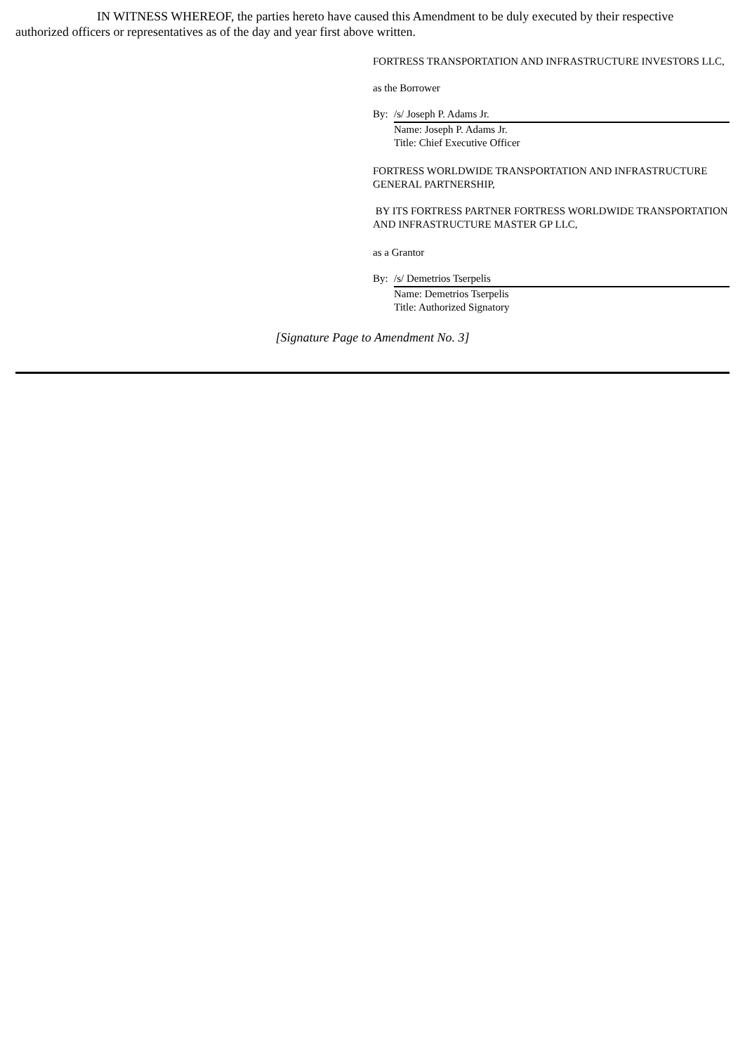IN WITNESS WHEREOF, the parties hereto have caused this Amendment to be duly executed by their respective authorized officers or representatives as of the day and year first above written.
FORTRESS TRANSPORTATION AND INFRASTRUCTURE INVESTORS LLC,
as the Borrower
By: /s/ Joseph P. Adams Jr.
Name: Joseph P. Adams Jr.
Title: Chief Executive Officer
FORTRESS WORLDWIDE TRANSPORTATION AND INFRASTRUCTURE GENERAL PARTNERSHIP,
BY ITS FORTRESS PARTNER FORTRESS WORLDWIDE TRANSPORTATION AND INFRASTRUCTURE MASTER GP LLC,
as a Grantor
By: /s/ Demetrios Tserpelis
Name: Demetrios Tserpelis
Title: Authorized Signatory
[Signature Page to Amendment No. 3]